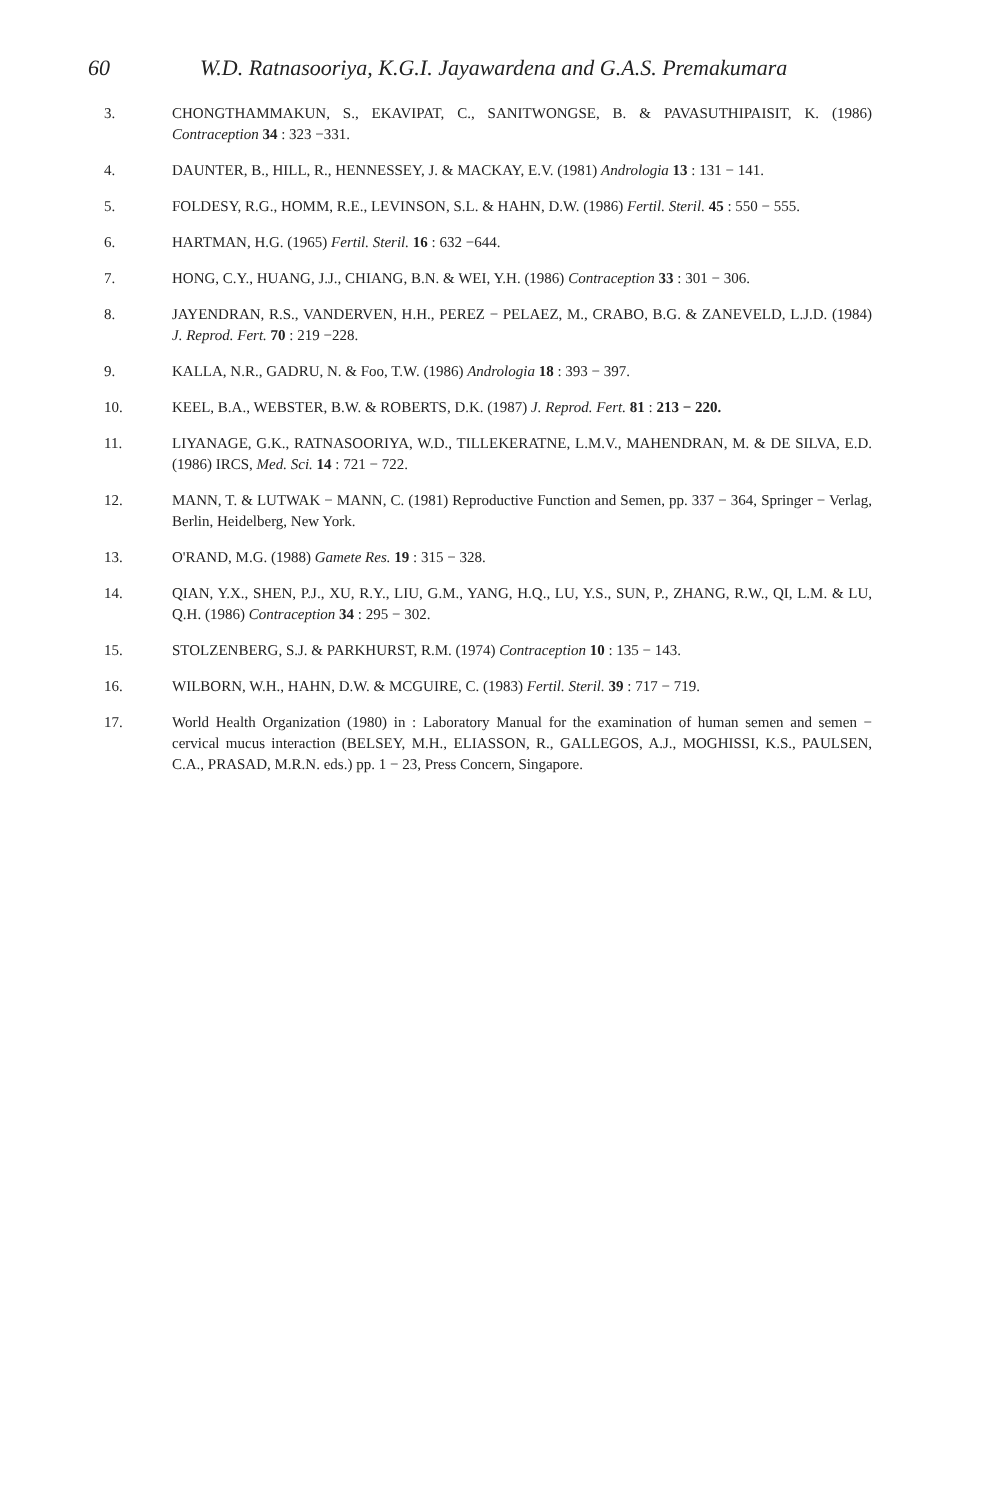60 W.D. Ratnasooriya, K.G.I. Jayawardena and G.A.S. Premakumara
3. CHONGTHAMMAKUN, S., EKAVIPAT, C., SANITWONGSE, B. & PAVASUTHIPAISIT, K. (1986) Contraception 34 : 323 −331.
4. DAUNTER, B., HILL, R., HENNESSEY, J. & MACKAY, E.V. (1981) Andrologia 13 : 131 − 141.
5. FOLDESY, R.G., HOMM, R.E., LEVINSON, S.L. & HAHN, D.W. (1986) Fertil. Steril. 45 : 550 − 555.
6. HARTMAN, H.G. (1965) Fertil. Steril. 16 : 632 −644.
7. HONG, C.Y., HUANG, J.J., CHIANG, B.N. & WEI, Y.H. (1986) Contraception 33 : 301 − 306.
8. JAYENDRAN, R.S., VANDERVEN, H.H., PEREZ − PELAEZ, M., CRABO, B.G. & ZANEVELD, L.J.D. (1984) J. Reprod. Fert. 70 : 219 −228.
9. KALLA, N.R., GADRU, N. & Foo, T.W. (1986) Andrologia 18 : 393 − 397.
10. KEEL, B.A., WEBSTER, B.W. & ROBERTS, D.K. (1987) J. Reprod. Fert. 81 : 213 − 220.
11. LIYANAGE, G.K., RATNASOORIYA, W.D., TILLEKERATNE, L.M.V., MAHENDRAN, M. & DE SILVA, E.D. (1986) IRCS, Med. Sci. 14 : 721 − 722.
12. MANN, T. & LUTWAK − MANN, C. (1981) Reproductive Function and Semen, pp. 337 − 364, Springer − Verlag, Berlin, Heidelberg, New York.
13. O'RAND, M.G. (1988) Gamete Res. 19 : 315 − 328.
14. QIAN, Y.X., SHEN, P.J., XU, R.Y., LIU, G.M., YANG, H.Q., LU, Y.S., SUN, P., ZHANG, R.W., QI, L.M. & LU, Q.H. (1986) Contraception 34 : 295 − 302.
15. STOLZENBERG, S.J. & PARKHURST, R.M. (1974) Contraception 10 : 135 − 143.
16. WILBORN, W.H., HAHN, D.W. & MCGUIRE, C. (1983) Fertil. Steril. 39 : 717 − 719.
17. World Health Organization (1980) in : Laboratory Manual for the examination of human semen and semen − cervical mucus interaction (BELSEY, M.H., ELIASSON, R., GALLEGOS, A.J., MOGHISSI, K.S., PAULSEN, C.A., PRASAD, M.R.N. eds.) pp. 1 − 23, Press Concern, Singapore.